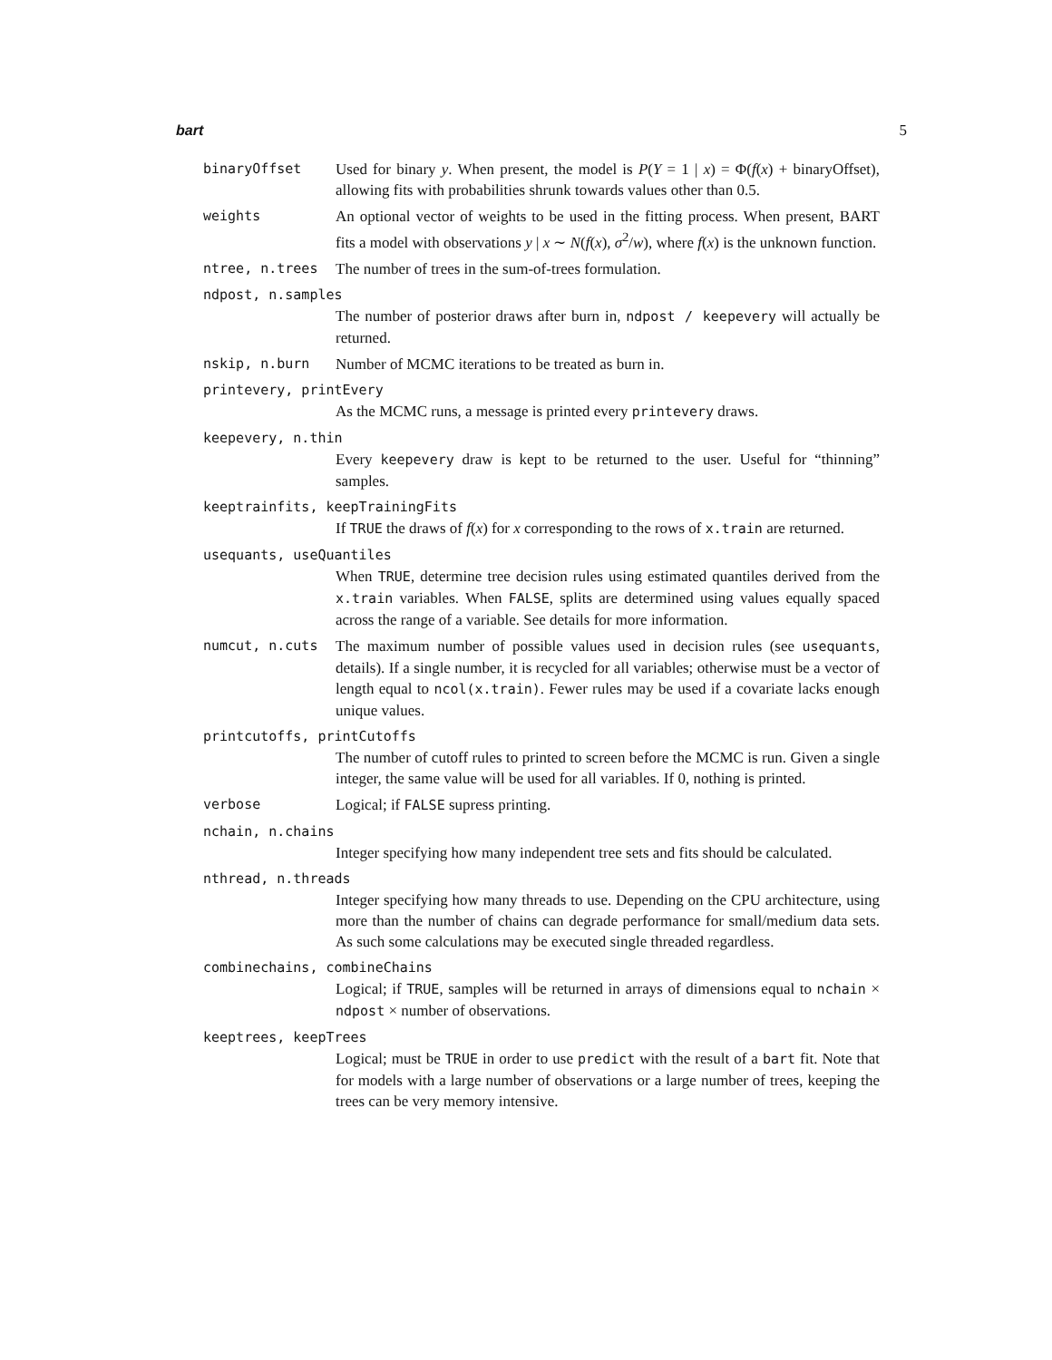bart 5
binaryOffset Used for binary y. When present, the model is P(Y = 1 | x) = Φ(f(x) + binaryOffset), allowing fits with probabilities shrunk towards values other than 0.5.
weights An optional vector of weights to be used in the fitting process. When present, BART fits a model with observations y | x ∼ N(f(x), σ<sup>2</sup>/w), where f(x) is the unknown function.
ntree, n.trees The number of trees in the sum-of-trees formulation.
ndpost, n.samples
The number of posterior draws after burn in, ndpost / keepevery will actually be returned.
nskip, n.burn Number of MCMC iterations to be treated as burn in.
printevery, printEvery
As the MCMC runs, a message is printed every printevery draws.
keepevery, n.thin
Every keepevery draw is kept to be returned to the user. Useful for “thinning” samples.
keeptrainfits, keepTrainingFits
If TRUE the draws of f(x) for x corresponding to the rows of x.train are returned.
usequants, useQuantiles
When TRUE, determine tree decision rules using estimated quantiles derived from the x.train variables. When FALSE, splits are determined using values equally spaced across the range of a variable. See details for more information.
numcut, n.cuts The maximum number of possible values used in decision rules (see usequants, details). If a single number, it is recycled for all variables; otherwise must be a vector of length equal to ncol(x.train). Fewer rules may be used if a covariate lacks enough unique values.
printcutoffs, printCutoffs
The number of cutoff rules to printed to screen before the MCMC is run. Given a single integer, the same value will be used for all variables. If 0, nothing is printed.
verbose Logical; if FALSE supress printing.
nchain, n.chains
Integer specifying how many independent tree sets and fits should be calculated.
nthread, n.threads
Integer specifying how many threads to use. Depending on the CPU architecture, using more than the number of chains can degrade performance for small/medium data sets. As such some calculations may be executed single threaded regardless.
combinechains, combineChains
Logical; if TRUE, samples will be returned in arrays of dimensions equal to nchain × ndpost × number of observations.
keeptrees, keepTrees
Logical; must be TRUE in order to use predict with the result of a bart fit. Note that for models with a large number of observations or a large number of trees, keeping the trees can be very memory intensive.